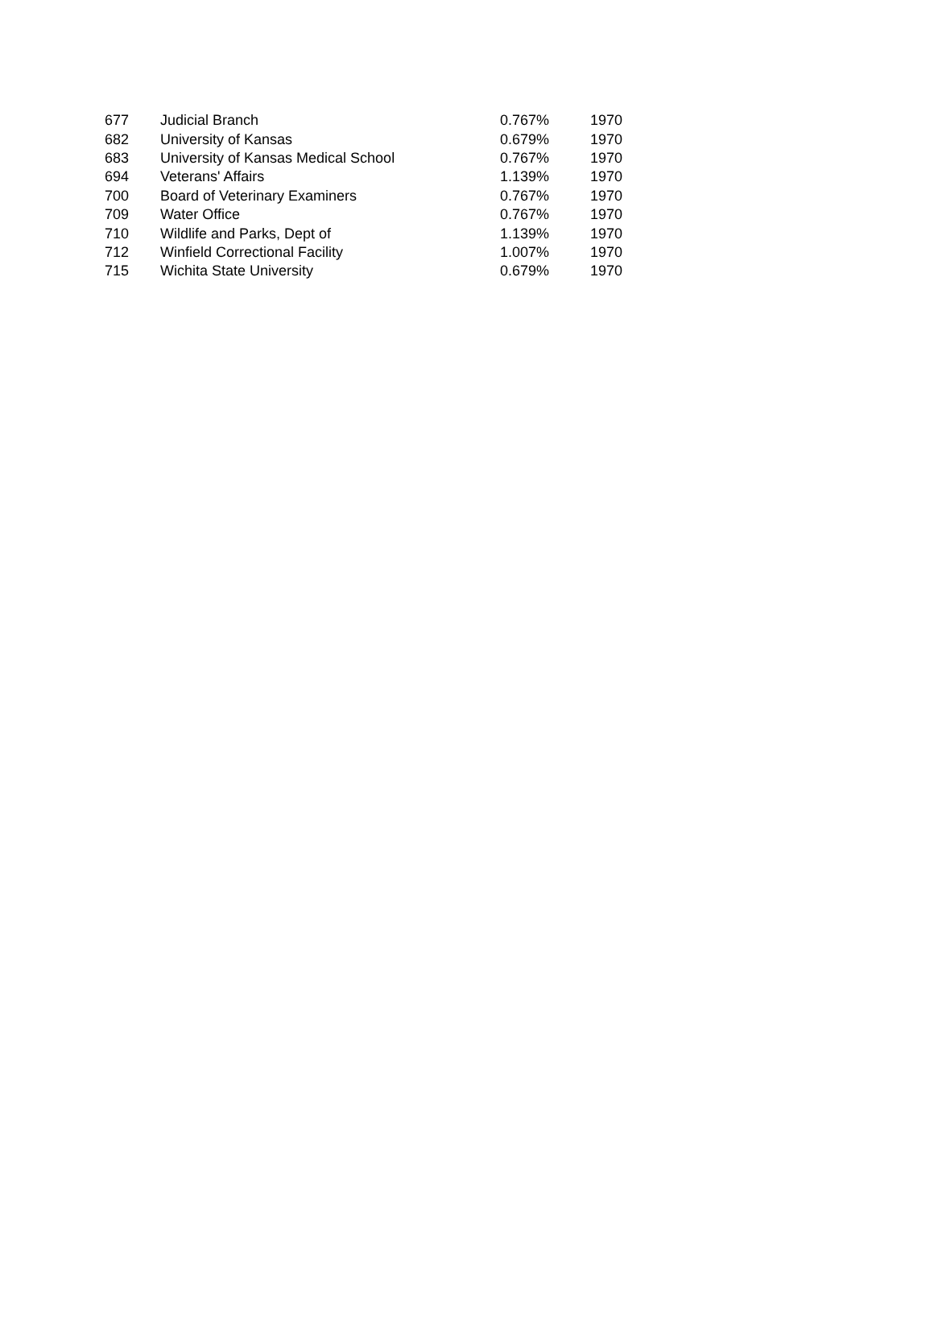| 677 | Judicial Branch | 0.767% | 1970 |
| 682 | University of Kansas | 0.679% | 1970 |
| 683 | University of Kansas Medical School | 0.767% | 1970 |
| 694 | Veterans' Affairs | 1.139% | 1970 |
| 700 | Board of Veterinary Examiners | 0.767% | 1970 |
| 709 | Water Office | 0.767% | 1970 |
| 710 | Wildlife and Parks, Dept of | 1.139% | 1970 |
| 712 | Winfield Correctional Facility | 1.007% | 1970 |
| 715 | Wichita State University | 0.679% | 1970 |